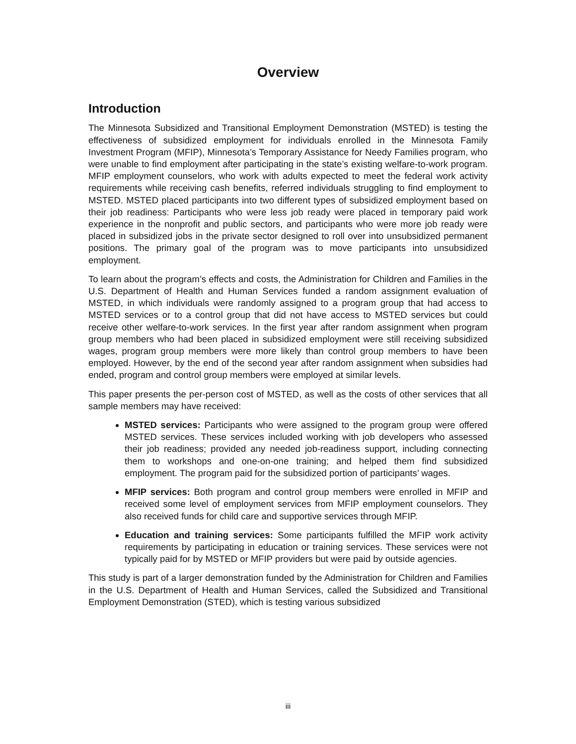Overview
Introduction
The Minnesota Subsidized and Transitional Employment Demonstration (MSTED) is testing the effectiveness of subsidized employment for individuals enrolled in the Minnesota Family Investment Program (MFIP), Minnesota’s Temporary Assistance for Needy Families program, who were unable to find employment after participating in the state’s existing welfare-to-work program. MFIP employment counselors, who work with adults expected to meet the federal work activity requirements while receiving cash benefits, referred individuals struggling to find employment to MSTED. MSTED placed participants into two different types of subsidized employment based on their job readiness: Participants who were less job ready were placed in temporary paid work experience in the nonprofit and public sectors, and participants who were more job ready were placed in subsidized jobs in the private sector designed to roll over into unsubsidized permanent positions. The primary goal of the program was to move participants into unsubsidized employment.
To learn about the program’s effects and costs, the Administration for Children and Families in the U.S. Department of Health and Human Services funded a random assignment evaluation of MSTED, in which individuals were randomly assigned to a program group that had access to MSTED services or to a control group that did not have access to MSTED services but could receive other welfare-to-work services. In the first year after random assignment when program group members who had been placed in subsidized employment were still receiving subsidized wages, program group members were more likely than control group members to have been employed. However, by the end of the second year after random assignment when subsidies had ended, program and control group members were employed at similar levels.
This paper presents the per-person cost of MSTED, as well as the costs of other services that all sample members may have received:
MSTED services: Participants who were assigned to the program group were offered MSTED services. These services included working with job developers who assessed their job readiness; provided any needed job-readiness support, including connecting them to workshops and one-on-one training; and helped them find subsidized employment. The program paid for the subsidized portion of participants’ wages.
MFIP services: Both program and control group members were enrolled in MFIP and received some level of employment services from MFIP employment counselors. They also received funds for child care and supportive services through MFIP.
Education and training services: Some participants fulfilled the MFIP work activity requirements by participating in education or training services. These services were not typically paid for by MSTED or MFIP providers but were paid by outside agencies.
This study is part of a larger demonstration funded by the Administration for Children and Families in the U.S. Department of Health and Human Services, called the Subsidized and Transitional Employment Demonstration (STED), which is testing various subsidized
iii